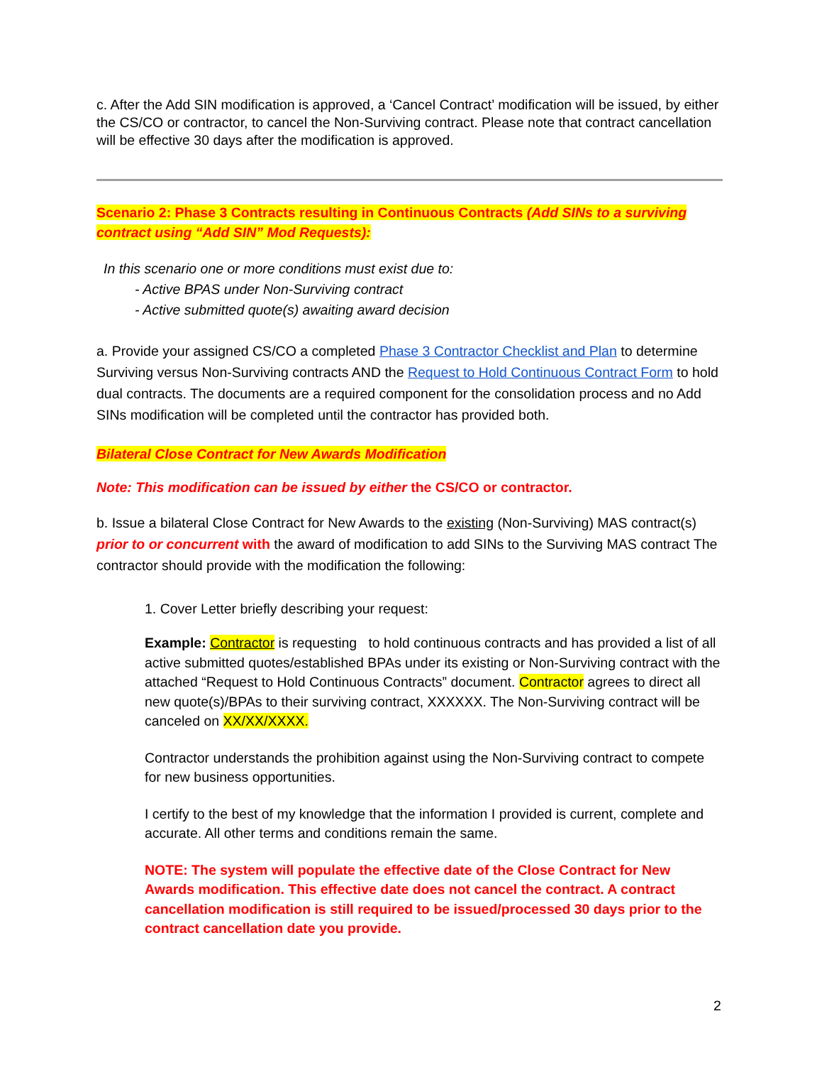c. After the Add SIN modification is approved, a ‘Cancel Contract’ modification will be issued, by either the CS/CO or contractor, to cancel the Non-Surviving contract. Please note that contract cancellation will be effective 30 days after the modification is approved.
Scenario 2: Phase 3 Contracts resulting in Continuous Contracts (Add SINs to a surviving contract using “Add SIN” Mod Requests):
In this scenario one or more conditions must exist due to:
- Active BPAS under Non-Surviving contract
- Active submitted quote(s) awaiting award decision
a. Provide your assigned CS/CO a completed Phase 3 Contractor Checklist and Plan to determine Surviving versus Non-Surviving contracts AND the Request to Hold Continuous Contract Form to hold dual contracts. The documents are a required component for the consolidation process and no Add SINs modification will be completed until the contractor has provided both.
Bilateral Close Contract for New Awards Modification
Note: This modification can be issued by either the CS/CO or contractor.
b. Issue a bilateral Close Contract for New Awards to the existing (Non-Surviving) MAS contract(s) prior to or concurrent with the award of modification to add SINs to the Surviving MAS contract The contractor should provide with the modification the following:
1. Cover Letter briefly describing your request:
Example: Contractor is requesting to hold continuous contracts and has provided a list of all active submitted quotes/established BPAs under its existing or Non-Surviving contract with the attached “Request to Hold Continuous Contracts” document. Contractor agrees to direct all new quote(s)/BPAs to their surviving contract, XXXXXX. The Non-Surviving contract will be canceled on XX/XX/XXXX.
Contractor understands the prohibition against using the Non-Surviving contract to compete for new business opportunities.
I certify to the best of my knowledge that the information I provided is current, complete and accurate. All other terms and conditions remain the same.
NOTE: The system will populate the effective date of the Close Contract for New Awards modification. This effective date does not cancel the contract. A contract cancellation modification is still required to be issued/processed 30 days prior to the contract cancellation date you provide.
2